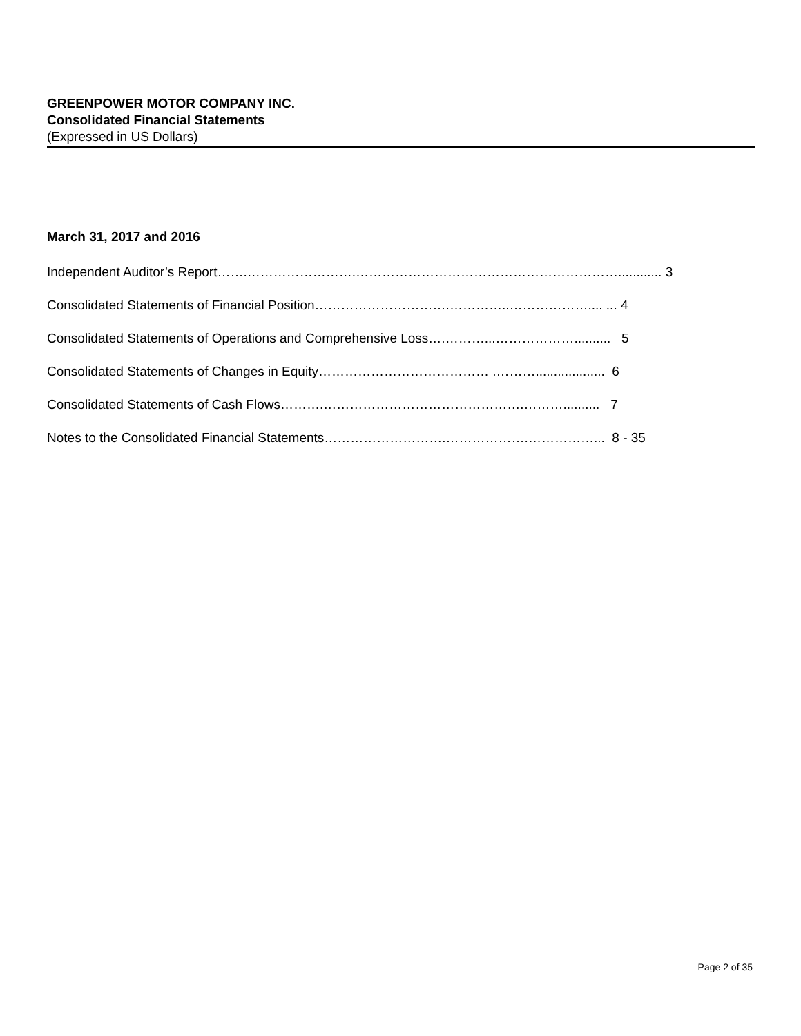GREENPOWER MOTOR COMPANY INC.
Consolidated Financial Statements
(Expressed in US Dollars)
March 31, 2017 and 2016
Independent Auditor’s Report…….…………………….……………………………………………………............ 3
Consolidated Statements of Financial Position………………………….…………..……………….... ... 4
Consolidated Statements of Operations and Comprehensive Loss….………...……………….......... 5
Consolidated Statements of Changes in Equity………………………………… .………................... 6
Consolidated Statements of Cash Flows……….……………………………………….……….......... 7
Notes to the Consolidated Financial Statements……………………….……………….……………... 8 - 35
Page 2 of 35